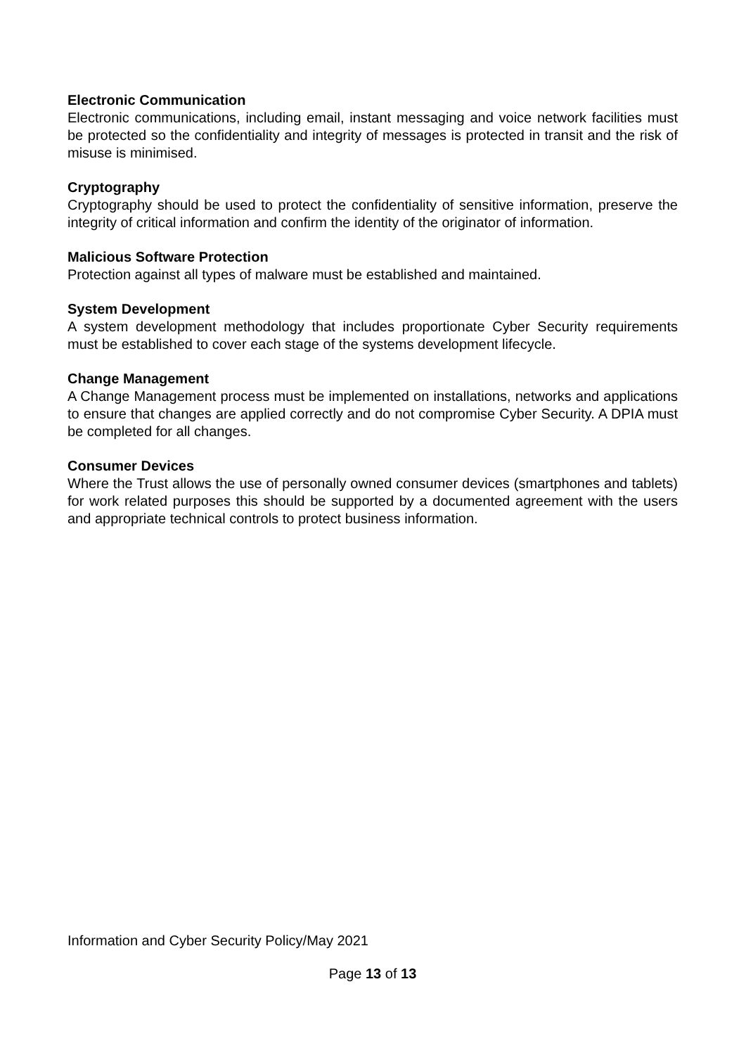Electronic Communication
Electronic communications, including email, instant messaging and voice network facilities must be protected so the confidentiality and integrity of messages is protected in transit and the risk of misuse is minimised.
Cryptography
Cryptography should be used to protect the confidentiality of sensitive information, preserve the integrity of critical information and confirm the identity of the originator of information.
Malicious Software Protection
Protection against all types of malware must be established and maintained.
System Development
A system development methodology that includes proportionate Cyber Security requirements must be established to cover each stage of the systems development lifecycle.
Change Management
A Change Management process must be implemented on installations, networks and applications to ensure that changes are applied correctly and do not compromise Cyber Security. A DPIA must be completed for all changes.
Consumer Devices
Where the Trust allows the use of personally owned consumer devices (smartphones and tablets) for work related purposes this should be supported by a documented agreement with the users and appropriate technical controls to protect business information.
Information and Cyber Security Policy/May 2021
Page 13 of 13